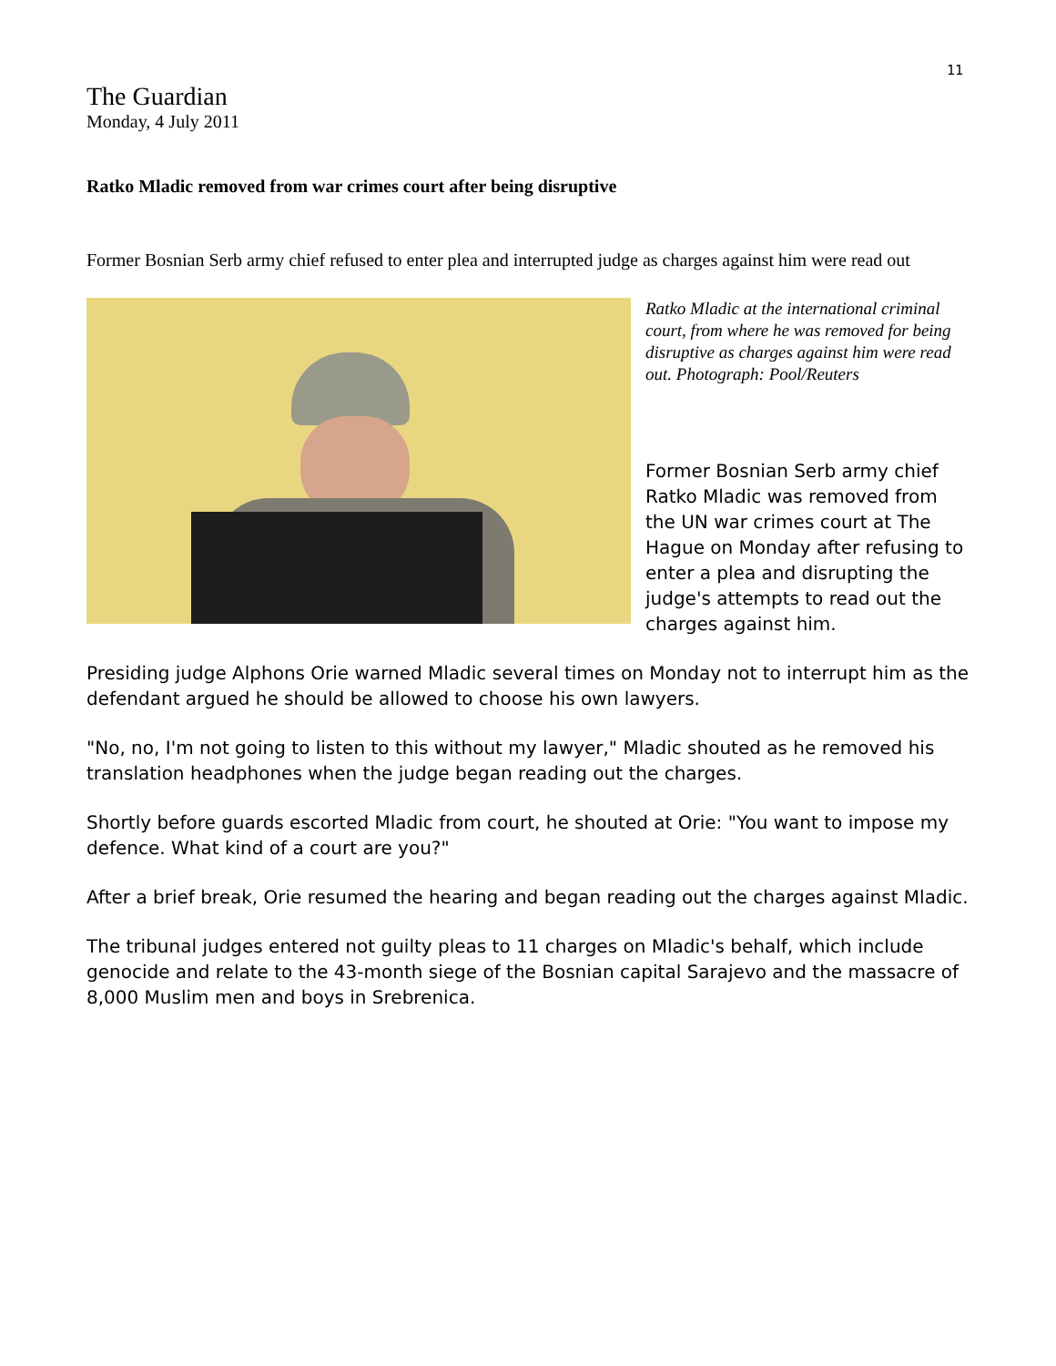11
The Guardian
Monday, 4 July 2011
Ratko Mladic removed from war crimes court after being disruptive
Former Bosnian Serb army chief refused to enter plea and interrupted judge as charges against him were read out
Ratko Mladic at the international criminal court, from where he was removed for being disruptive as charges against him were read out. Photograph: Pool/Reuters
Former Bosnian Serb army chief Ratko Mladic was removed from the UN war crimes court at The Hague on Monday after refusing to enter a plea and disrupting the judge's attempts to read out the charges against him.
Presiding judge Alphons Orie warned Mladic several times on Monday not to interrupt him as the defendant argued he should be allowed to choose his own lawyers.
"No, no, I'm not going to listen to this without my lawyer," Mladic shouted as he removed his translation headphones when the judge began reading out the charges.
Shortly before guards escorted Mladic from court, he shouted at Orie: "You want to impose my defence. What kind of a court are you?"
After a brief break, Orie resumed the hearing and began reading out the charges against Mladic.
The tribunal judges entered not guilty pleas to 11 charges on Mladic's behalf, which include genocide and relate to the 43-month siege of the Bosnian capital Sarajevo and the massacre of 8,000 Muslim men and boys in Srebrenica.